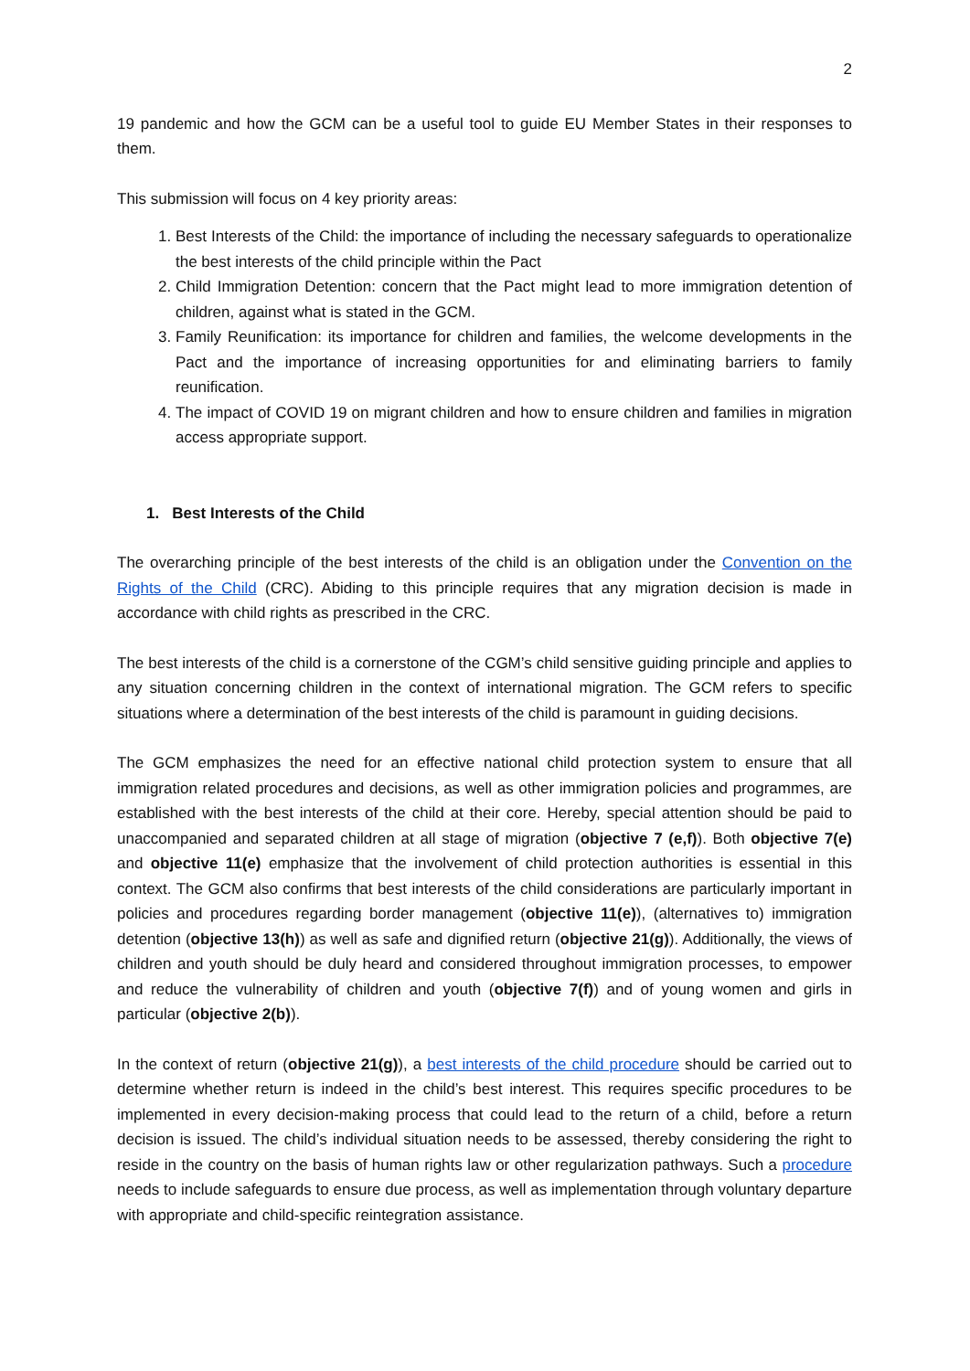2
19 pandemic and how the GCM can be a useful tool to guide EU Member States in their responses to them.
This submission will focus on 4 key priority areas:
1. Best Interests of the Child: the importance of including the necessary safeguards to operationalize the best interests of the child principle within the Pact
2. Child Immigration Detention: concern that the Pact might lead to more immigration detention of children, against what is stated in the GCM.
3. Family Reunification: its importance for children and families, the welcome developments in the Pact and the importance of increasing opportunities for and eliminating barriers to family reunification.
4. The impact of COVID 19 on migrant children and how to ensure children and families in migration access appropriate support.
1. Best Interests of the Child
The overarching principle of the best interests of the child is an obligation under the Convention on the Rights of the Child (CRC). Abiding to this principle requires that any migration decision is made in accordance with child rights as prescribed in the CRC.
The best interests of the child is a cornerstone of the CGM’s child sensitive guiding principle and applies to any situation concerning children in the context of international migration. The GCM refers to specific situations where a determination of the best interests of the child is paramount in guiding decisions.
The GCM emphasizes the need for an effective national child protection system to ensure that all immigration related procedures and decisions, as well as other immigration policies and programmes, are established with the best interests of the child at their core. Hereby, special attention should be paid to unaccompanied and separated children at all stage of migration (objective 7 (e,f)). Both objective 7(e) and objective 11(e) emphasize that the involvement of child protection authorities is essential in this context. The GCM also confirms that best interests of the child considerations are particularly important in policies and procedures regarding border management (objective 11(e)), (alternatives to) immigration detention (objective 13(h)) as well as safe and dignified return (objective 21(g)). Additionally, the views of children and youth should be duly heard and considered throughout immigration processes, to empower and reduce the vulnerability of children and youth (objective 7(f)) and of young women and girls in particular (objective 2(b)).
In the context of return (objective 21(g)), a best interests of the child procedure should be carried out to determine whether return is indeed in the child’s best interest. This requires specific procedures to be implemented in every decision-making process that could lead to the return of a child, before a return decision is issued. The child’s individual situation needs to be assessed, thereby considering the right to reside in the country on the basis of human rights law or other regularization pathways. Such a procedure needs to include safeguards to ensure due process, as well as implementation through voluntary departure with appropriate and child-specific reintegration assistance.